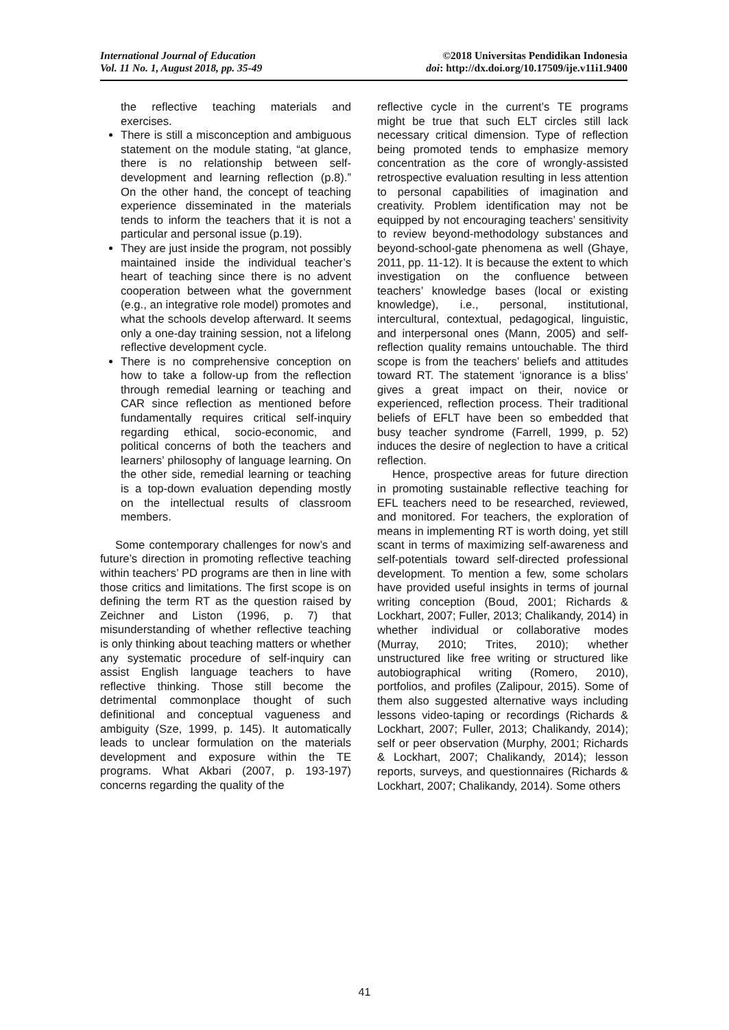International Journal of Education
Vol. 11 No. 1, August 2018, pp. 35-49
©2018 Universitas Pendidikan Indonesia
doi: http://dx.doi.org/10.17509/ije.v11i1.9400
the reflective teaching materials and exercises.
There is still a misconception and ambiguous statement on the module stating, “at glance, there is no relationship between self-development and learning reflection (p.8).” On the other hand, the concept of teaching experience disseminated in the materials tends to inform the teachers that it is not a particular and personal issue (p.19).
They are just inside the program, not possibly maintained inside the individual teacher’s heart of teaching since there is no advent cooperation between what the government (e.g., an integrative role model) promotes and what the schools develop afterward. It seems only a one-day training session, not a lifelong reflective development cycle.
There is no comprehensive conception on how to take a follow-up from the reflection through remedial learning or teaching and CAR since reflection as mentioned before fundamentally requires critical self-inquiry regarding ethical, socio-economic, and political concerns of both the teachers and learners’ philosophy of language learning. On the other side, remedial learning or teaching is a top-down evaluation depending mostly on the intellectual results of classroom members.
Some contemporary challenges for now’s and future’s direction in promoting reflective teaching within teachers’ PD programs are then in line with those critics and limitations. The first scope is on defining the term RT as the question raised by Zeichner and Liston (1996, p. 7) that misunderstanding of whether reflective teaching is only thinking about teaching matters or whether any systematic procedure of self-inquiry can assist English language teachers to have reflective thinking. Those still become the detrimental commonplace thought of such definitional and conceptual vagueness and ambiguity (Sze, 1999, p. 145). It automatically leads to unclear formulation on the materials development and exposure within the TE programs. What Akbari (2007, p. 193-197) concerns regarding the quality of the
reflective cycle in the current’s TE programs might be true that such ELT circles still lack necessary critical dimension. Type of reflection being promoted tends to emphasize memory concentration as the core of wrongly-assisted retrospective evaluation resulting in less attention to personal capabilities of imagination and creativity. Problem identification may not be equipped by not encouraging teachers’ sensitivity to review beyond-methodology substances and beyond-school-gate phenomena as well (Ghaye, 2011, pp. 11-12). It is because the extent to which investigation on the confluence between teachers’ knowledge bases (local or existing knowledge), i.e., personal, institutional, intercultural, contextual, pedagogical, linguistic, and interpersonal ones (Mann, 2005) and self-reflection quality remains untouchable. The third scope is from the teachers’ beliefs and attitudes toward RT. The statement ‘ignorance is a bliss’ gives a great impact on their, novice or experienced, reflection process. Their traditional beliefs of EFLT have been so embedded that busy teacher syndrome (Farrell, 1999, p. 52) induces the desire of neglection to have a critical reflection.
Hence, prospective areas for future direction in promoting sustainable reflective teaching for EFL teachers need to be researched, reviewed, and monitored. For teachers, the exploration of means in implementing RT is worth doing, yet still scant in terms of maximizing self-awareness and self-potentials toward self-directed professional development. To mention a few, some scholars have provided useful insights in terms of journal writing conception (Boud, 2001; Richards & Lockhart, 2007; Fuller, 2013; Chalikandy, 2014) in whether individual or collaborative modes (Murray, 2010; Trites, 2010); whether unstructured like free writing or structured like autobiographical writing (Romero, 2010), portfolios, and profiles (Zalipour, 2015). Some of them also suggested alternative ways including lessons video-taping or recordings (Richards & Lockhart, 2007; Fuller, 2013; Chalikandy, 2014); self or peer observation (Murphy, 2001; Richards & Lockhart, 2007; Chalikandy, 2014); lesson reports, surveys, and questionnaires (Richards & Lockhart, 2007; Chalikandy, 2014). Some others
41